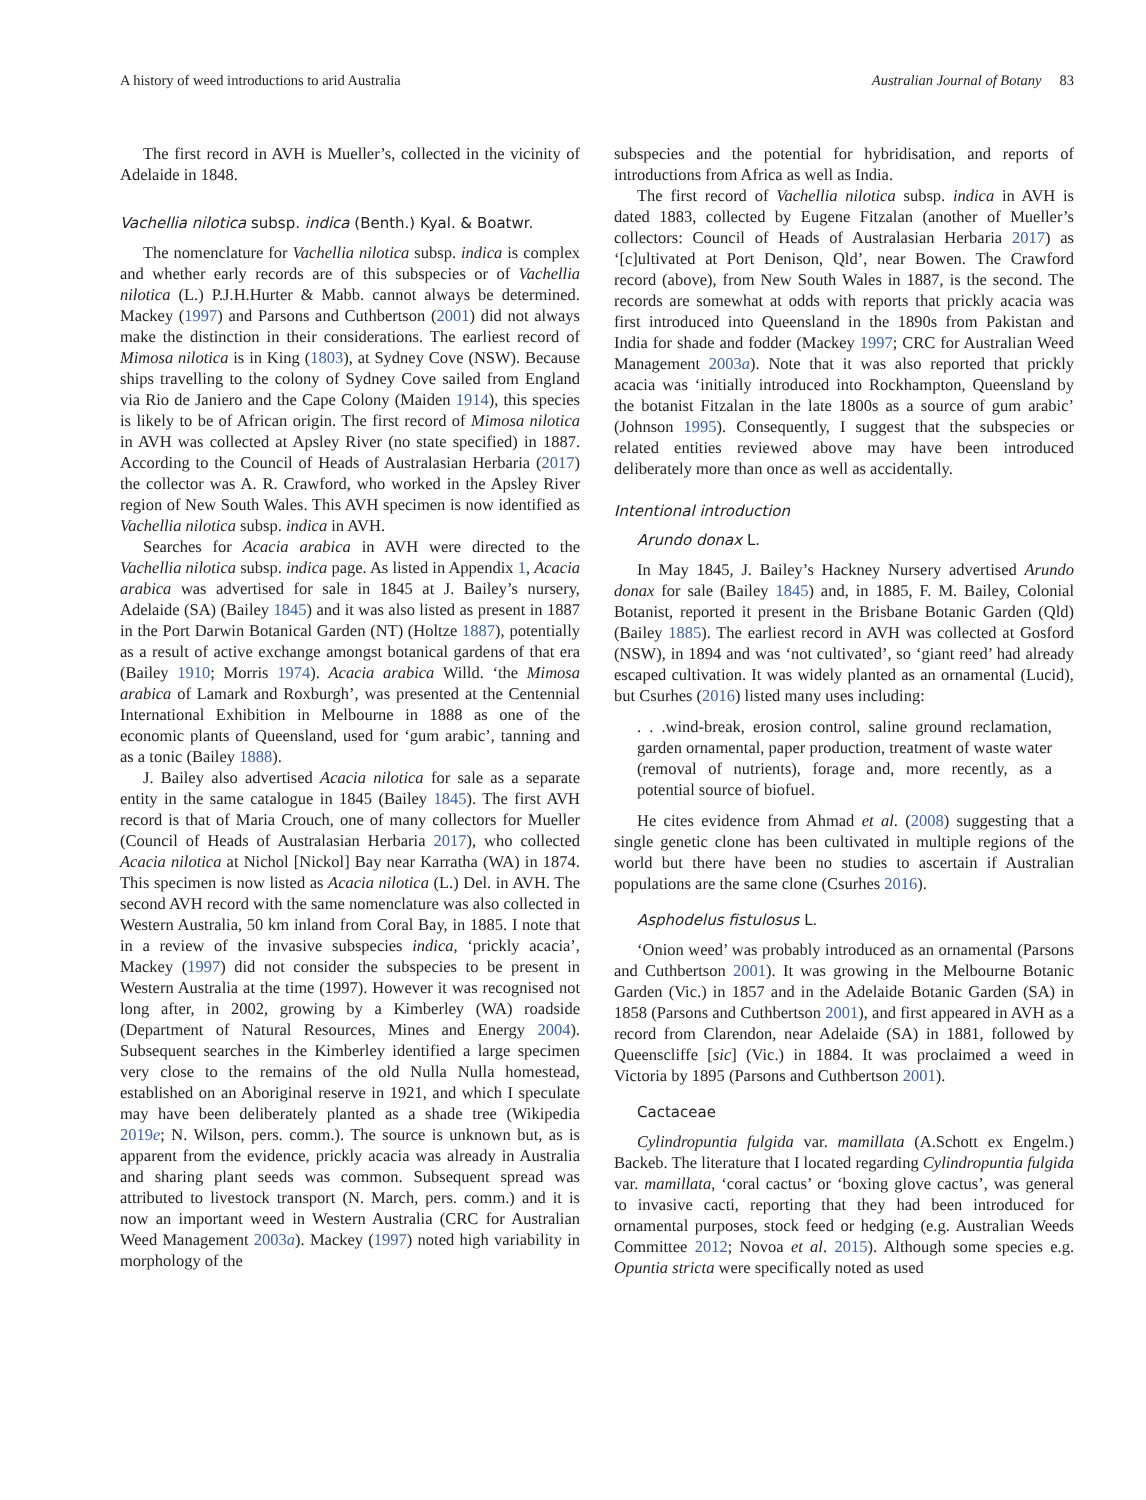A history of weed introductions to arid Australia Australian Journal of Botany 83
The first record in AVH is Mueller’s, collected in the vicinity of Adelaide in 1848.
Vachellia nilotica subsp. indica (Benth.) Kyal. & Boatwr.
The nomenclature for Vachellia nilotica subsp. indica is complex and whether early records are of this subspecies or of Vachellia nilotica (L.) P.J.H.Hurter & Mabb. cannot always be determined. Mackey (1997) and Parsons and Cuthbertson (2001) did not always make the distinction in their considerations. The earliest record of Mimosa nilotica is in King (1803), at Sydney Cove (NSW). Because ships travelling to the colony of Sydney Cove sailed from England via Rio de Janiero and the Cape Colony (Maiden 1914), this species is likely to be of African origin. The first record of Mimosa nilotica in AVH was collected at Apsley River (no state specified) in 1887. According to the Council of Heads of Australasian Herbaria (2017) the collector was A. R. Crawford, who worked in the Apsley River region of New South Wales. This AVH specimen is now identified as Vachellia nilotica subsp. indica in AVH.
Searches for Acacia arabica in AVH were directed to the Vachellia nilotica subsp. indica page. As listed in Appendix 1, Acacia arabica was advertised for sale in 1845 at J. Bailey’s nursery, Adelaide (SA) (Bailey 1845) and it was also listed as present in 1887 in the Port Darwin Botanical Garden (NT) (Holtze 1887), potentially as a result of active exchange amongst botanical gardens of that era (Bailey 1910; Morris 1974). Acacia arabica Willd. ‘the Mimosa arabica of Lamark and Roxburgh’, was presented at the Centennial International Exhibition in Melbourne in 1888 as one of the economic plants of Queensland, used for ‘gum arabic’, tanning and as a tonic (Bailey 1888).
J. Bailey also advertised Acacia nilotica for sale as a separate entity in the same catalogue in 1845 (Bailey 1845). The first AVH record is that of Maria Crouch, one of many collectors for Mueller (Council of Heads of Australasian Herbaria 2017), who collected Acacia nilotica at Nichol [Nickol] Bay near Karratha (WA) in 1874. This specimen is now listed as Acacia nilotica (L.) Del. in AVH. The second AVH record with the same nomenclature was also collected in Western Australia, 50 km inland from Coral Bay, in 1885. I note that in a review of the invasive subspecies indica, ‘prickly acacia’, Mackey (1997) did not consider the subspecies to be present in Western Australia at the time (1997). However it was recognised not long after, in 2002, growing by a Kimberley (WA) roadside (Department of Natural Resources, Mines and Energy 2004). Subsequent searches in the Kimberley identified a large specimen very close to the remains of the old Nulla Nulla homestead, established on an Aboriginal reserve in 1921, and which I speculate may have been deliberately planted as a shade tree (Wikipedia 2019e; N. Wilson, pers. comm.). The source is unknown but, as is apparent from the evidence, prickly acacia was already in Australia and sharing plant seeds was common. Subsequent spread was attributed to livestock transport (N. March, pers. comm.) and it is now an important weed in Western Australia (CRC for Australian Weed Management 2003a). Mackey (1997) noted high variability in morphology of the
subspecies and the potential for hybridisation, and reports of introductions from Africa as well as India.
The first record of Vachellia nilotica subsp. indica in AVH is dated 1883, collected by Eugene Fitzalan (another of Mueller’s collectors: Council of Heads of Australasian Herbaria 2017) as ‘[c]ultivated at Port Denison, Qld’, near Bowen. The Crawford record (above), from New South Wales in 1887, is the second. The records are somewhat at odds with reports that prickly acacia was first introduced into Queensland in the 1890s from Pakistan and India for shade and fodder (Mackey 1997; CRC for Australian Weed Management 2003a). Note that it was also reported that prickly acacia was ‘initially introduced into Rockhampton, Queensland by the botanist Fitzalan in the late 1800s as a source of gum arabic’ (Johnson 1995). Consequently, I suggest that the subspecies or related entities reviewed above may have been introduced deliberately more than once as well as accidentally.
Intentional introduction
Arundo donax L.
In May 1845, J. Bailey’s Hackney Nursery advertised Arundo donax for sale (Bailey 1845) and, in 1885, F. M. Bailey, Colonial Botanist, reported it present in the Brisbane Botanic Garden (Qld) (Bailey 1885). The earliest record in AVH was collected at Gosford (NSW), in 1894 and was ‘not cultivated’, so ‘giant reed’ had already escaped cultivation. It was widely planted as an ornamental (Lucid), but Csurhes (2016) listed many uses including:
. . .wind-break, erosion control, saline ground reclamation, garden ornamental, paper production, treatment of waste water (removal of nutrients), forage and, more recently, as a potential source of biofuel.
He cites evidence from Ahmad et al. (2008) suggesting that a single genetic clone has been cultivated in multiple regions of the world but there have been no studies to ascertain if Australian populations are the same clone (Csurhes 2016).
Asphodelus fistulosus L.
‘Onion weed’ was probably introduced as an ornamental (Parsons and Cuthbertson 2001). It was growing in the Melbourne Botanic Garden (Vic.) in 1857 and in the Adelaide Botanic Garden (SA) in 1858 (Parsons and Cuthbertson 2001), and first appeared in AVH as a record from Clarendon, near Adelaide (SA) in 1881, followed by Queenscliffe [sic] (Vic.) in 1884. It was proclaimed a weed in Victoria by 1895 (Parsons and Cuthbertson 2001).
Cactaceae
Cylindropuntia fulgida var. mamillata (A.Schott ex Engelm.) Backeb. The literature that I located regarding Cylindropuntia fulgida var. mamillata, ‘coral cactus’ or ‘boxing glove cactus’, was general to invasive cacti, reporting that they had been introduced for ornamental purposes, stock feed or hedging (e.g. Australian Weeds Committee 2012; Novoa et al. 2015). Although some species e.g. Opuntia stricta were specifically noted as used